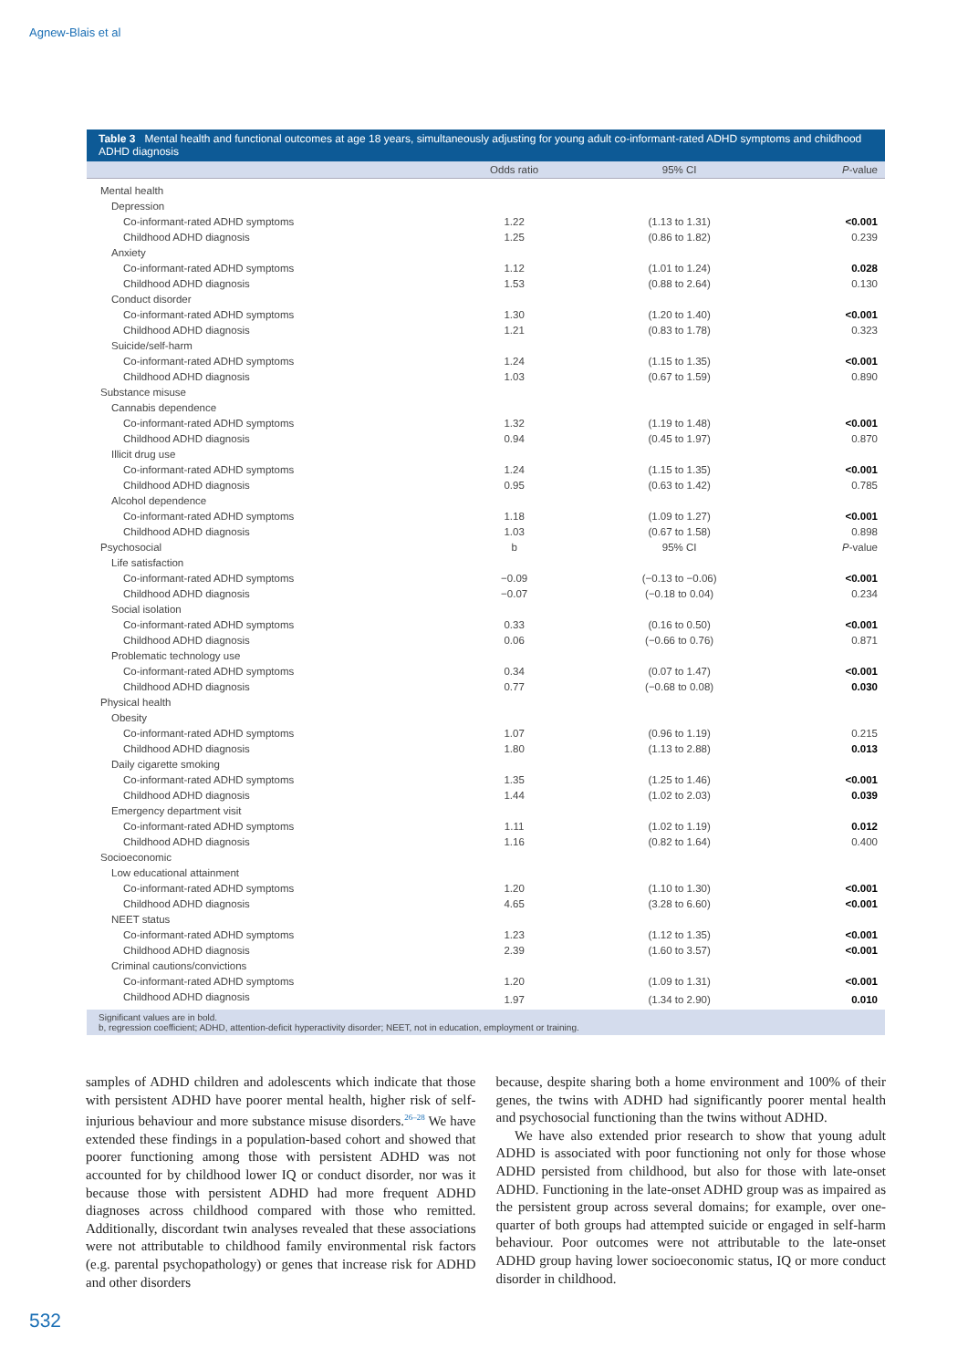Agnew-Blais et al
Table 3 Mental health and functional outcomes at age 18 years, simultaneously adjusting for young adult co-informant-rated ADHD symptoms and childhood ADHD diagnosis
| | Odds ratio | 95% CI | P -value |
| --- | --- | --- | --- |
| Mental health | | | |
| Depression | | | |
| Co-informant-rated ADHD symptoms | 1.22 | (1.13 to 1.31) | <0.001 |
| Childhood ADHD diagnosis | 1.25 | (0.86 to 1.82) | 0.239 |
| Anxiety | | | |
| Co-informant-rated ADHD symptoms | 1.12 | (1.01 to 1.24) | 0.028 |
| Childhood ADHD diagnosis | 1.53 | (0.88 to 2.64) | 0.130 |
| Conduct disorder | | | |
| Co-informant-rated ADHD symptoms | 1.30 | (1.20 to 1.40) | <0.001 |
| Childhood ADHD diagnosis | 1.21 | (0.83 to 1.78) | 0.323 |
| Suicide/self-harm | | | |
| Co-informant-rated ADHD symptoms | 1.24 | (1.15 to 1.35) | <0.001 |
| Childhood ADHD diagnosis | 1.03 | (0.67 to 1.59) | 0.890 |
| Substance misuse | | | |
| Cannabis dependence | | | |
| Co-informant-rated ADHD symptoms | 1.32 | (1.19 to 1.48) | <0.001 |
| Childhood ADHD diagnosis | 0.94 | (0.45 to 1.97) | 0.870 |
| Illicit drug use | | | |
| Co-informant-rated ADHD symptoms | 1.24 | (1.15 to 1.35) | <0.001 |
| Childhood ADHD diagnosis | 0.95 | (0.63 to 1.42) | 0.785 |
| Alcohol dependence | | | |
| Co-informant-rated ADHD symptoms | 1.18 | (1.09 to 1.27) | <0.001 |
| Childhood ADHD diagnosis | 1.03 | (0.67 to 1.58) | 0.898 |
| Psychosocial | b | 95% CI | P -value |
| Life satisfaction | | | |
| Co-informant-rated ADHD symptoms | −0.09 | (−0.13 to −0.06) | <0.001 |
| Childhood ADHD diagnosis | −0.07 | (−0.18 to 0.04) | 0.234 |
| Social isolation | | | |
| Co-informant-rated ADHD symptoms | 0.33 | (0.16 to 0.50) | <0.001 |
| Childhood ADHD diagnosis | 0.06 | (−0.66 to 0.76) | 0.871 |
| Problematic technology use | | | |
| Co-informant-rated ADHD symptoms | 0.34 | (0.07 to 1.47) | <0.001 |
| Childhood ADHD diagnosis | 0.77 | (−0.68 to 0.08) | 0.030 |
| Physical health | | | |
| Obesity | | | |
| Co-informant-rated ADHD symptoms | 1.07 | (0.96 to 1.19) | 0.215 |
| Childhood ADHD diagnosis | 1.80 | (1.13 to 2.88) | 0.013 |
| Daily cigarette smoking | | | |
| Co-informant-rated ADHD symptoms | 1.35 | (1.25 to 1.46) | <0.001 |
| Childhood ADHD diagnosis | 1.44 | (1.02 to 2.03) | 0.039 |
| Emergency department visit | | | |
| Co-informant-rated ADHD symptoms | 1.11 | (1.02 to 1.19) | 0.012 |
| Childhood ADHD diagnosis | 1.16 | (0.82 to 1.64) | 0.400 |
| Socioeconomic | | | |
| Low educational attainment | | | |
| Co-informant-rated ADHD symptoms | 1.20 | (1.10 to 1.30) | <0.001 |
| Childhood ADHD diagnosis | 4.65 | (3.28 to 6.60) | <0.001 |
| NEET status | | | |
| Co-informant-rated ADHD symptoms | 1.23 | (1.12 to 1.35) | <0.001 |
| Childhood ADHD diagnosis | 2.39 | (1.60 to 3.57) | <0.001 |
| Criminal cautions/convictions | | | |
| Co-informant-rated ADHD symptoms | 1.20 | (1.09 to 1.31) | <0.001 |
| Childhood ADHD diagnosis | 1.97 | (1.34 to 2.90) | 0.010 |
Significant values are in bold.
b, regression coefficient; ADHD, attention-deficit hyperactivity disorder; NEET, not in education, employment or training.
samples of ADHD children and adolescents which indicate that those with persistent ADHD have poorer mental health, higher risk of self-injurious behaviour and more substance misuse disorders.<sup>26–28</sup> We have extended these findings in a population-based cohort and showed that poorer functioning among those with persistent ADHD was not accounted for by childhood lower IQ or conduct disorder, nor was it because those with persistent ADHD had more frequent ADHD diagnoses across childhood compared with those who remitted. Additionally, discordant twin analyses revealed that these associations were not attributable to childhood family environmental risk factors (e.g. parental psychopathology) or genes that increase risk for ADHD and other disorders
because, despite sharing both a home environment and 100% of their genes, the twins with ADHD had significantly poorer mental health and psychosocial functioning than the twins without ADHD.
We have also extended prior research to show that young adult ADHD is associated with poor functioning not only for those whose ADHD persisted from childhood, but also for those with late-onset ADHD. Functioning in the late-onset ADHD group was as impaired as the persistent group across several domains; for example, over one-quarter of both groups had attempted suicide or engaged in self-harm behaviour. Poor outcomes were not attributable to the late-onset ADHD group having lower socioeconomic status, IQ or more conduct disorder in childhood.
532